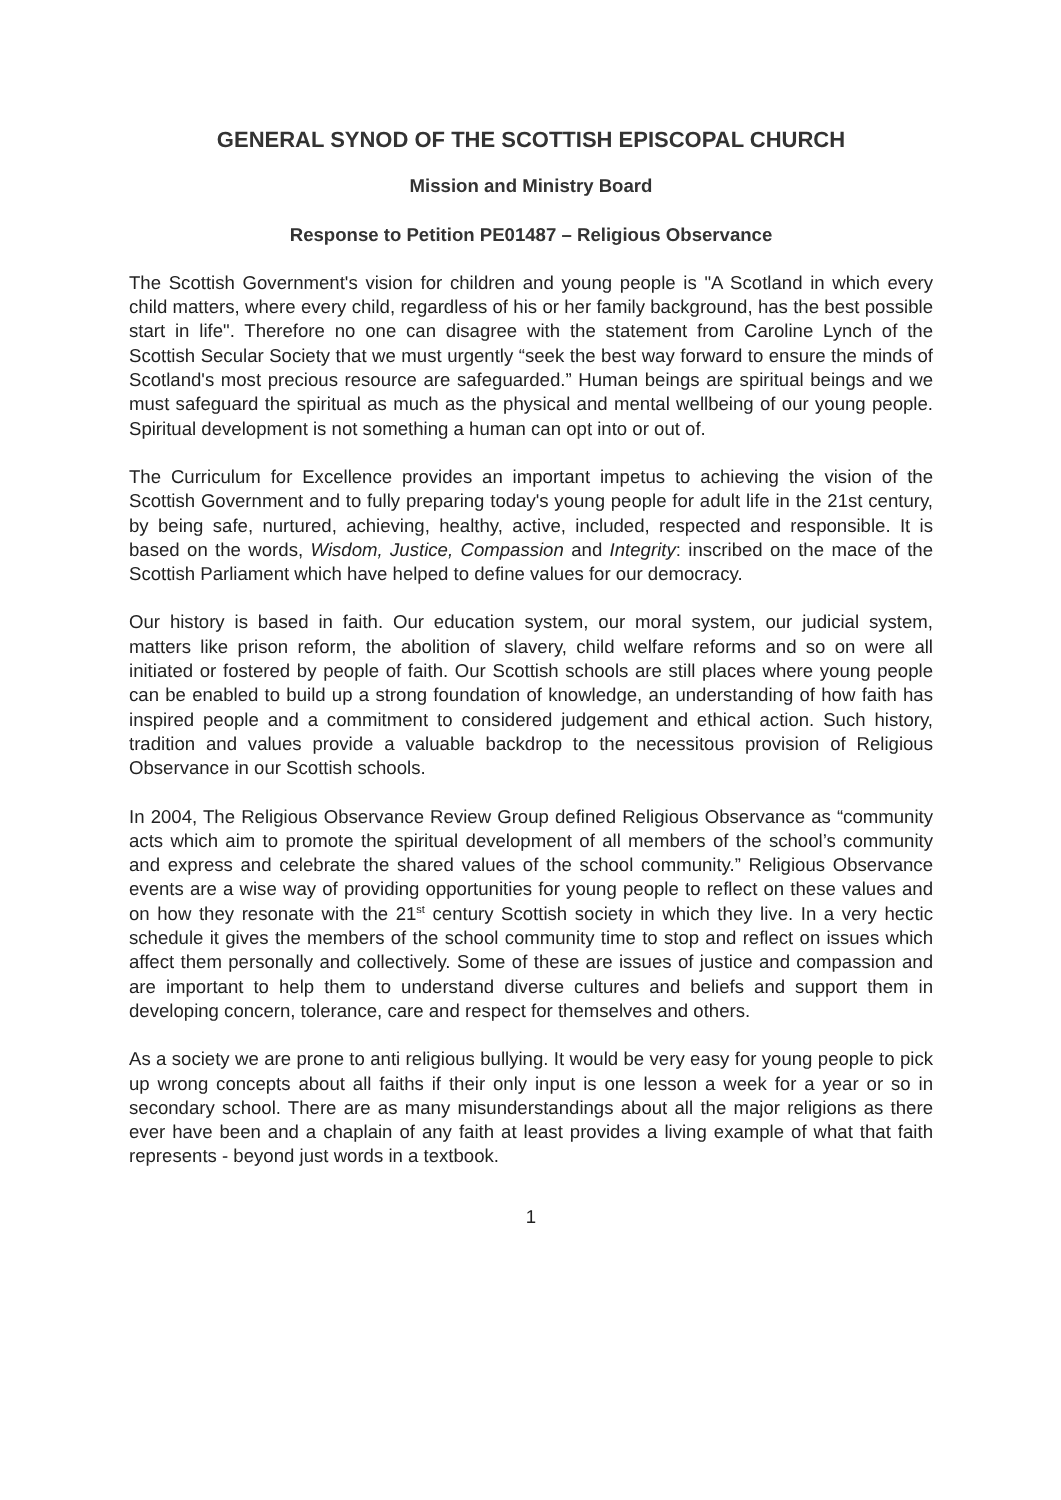GENERAL SYNOD OF THE SCOTTISH EPISCOPAL CHURCH
Mission and Ministry Board
Response to Petition PE01487 – Religious Observance
The Scottish Government's vision for children and young people is "A Scotland in which every child matters, where every child, regardless of his or her family background, has the best possible start in life". Therefore no one can disagree with the statement from Caroline Lynch of the Scottish Secular Society that we must urgently “seek the best way forward to ensure the minds of Scotland's most precious resource are safeguarded.” Human beings are spiritual beings and we must safeguard the spiritual as much as the physical and mental wellbeing of our young people. Spiritual development is not something a human can opt into or out of.
The Curriculum for Excellence provides an important impetus to achieving the vision of the Scottish Government and to fully preparing today's young people for adult life in the 21st century, by being safe, nurtured, achieving, healthy, active, included, respected and responsible. It is based on the words, Wisdom, Justice, Compassion and Integrity: inscribed on the mace of the Scottish Parliament which have helped to define values for our democracy.
Our history is based in faith. Our education system, our moral system, our judicial system, matters like prison reform, the abolition of slavery, child welfare reforms and so on were all initiated or fostered by people of faith. Our Scottish schools are still places where young people can be enabled to build up a strong foundation of knowledge, an understanding of how faith has inspired people and a commitment to considered judgement and ethical action. Such history, tradition and values provide a valuable backdrop to the necessitous provision of Religious Observance in our Scottish schools.
In 2004, The Religious Observance Review Group defined Religious Observance as “community acts which aim to promote the spiritual development of all members of the school’s community and express and celebrate the shared values of the school community.” Religious Observance events are a wise way of providing opportunities for young people to reflect on these values and on how they resonate with the 21<sup>st</sup> century Scottish society in which they live. In a very hectic schedule it gives the members of the school community time to stop and reflect on issues which affect them personally and collectively. Some of these are issues of justice and compassion and are important to help them to understand diverse cultures and beliefs and support them in developing concern, tolerance, care and respect for themselves and others.
As a society we are prone to anti religious bullying. It would be very easy for young people to pick up wrong concepts about all faiths if their only input is one lesson a week for a year or so in secondary school. There are as many misunderstandings about all the major religions as there ever have been and a chaplain of any faith at least provides a living example of what that faith represents - beyond just words in a textbook.
1